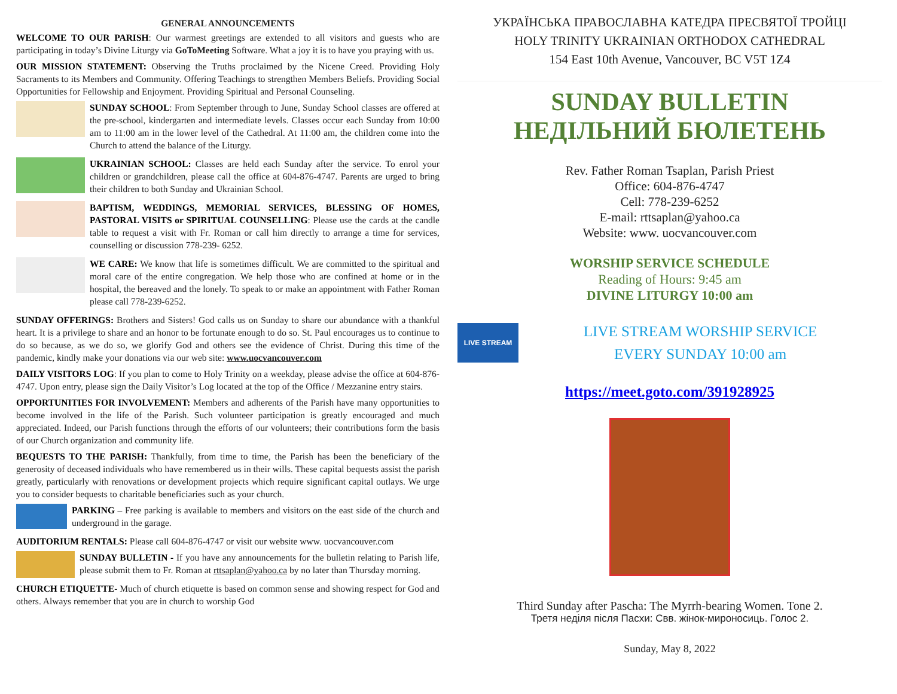GENERAL ANNOUNCEMENTS
WELCOME TO OUR PARISH: Our warmest greetings are extended to all visitors and guests who are participating in today’s Divine Liturgy via GoToMeeting Software. What a joy it is to have you praying with us.
OUR MISSION STATEMENT: Observing the Truths proclaimed by the Nicene Creed. Providing Holy Sacraments to its Members and Community. Offering Teachings to strengthen Members Beliefs. Providing Social Opportunities for Fellowship and Enjoyment. Providing Spiritual and Personal Counseling.
SUNDAY SCHOOL: From September through to June, Sunday School classes are offered at the pre-school, kindergarten and intermediate levels. Classes occur each Sunday from 10:00 am to 11:00 am in the lower level of the Cathedral. At 11:00 am, the children come into the Church to attend the balance of the Liturgy.
UKRAINIAN SCHOOL: Classes are held each Sunday after the service. To enrol your children or grandchildren, please call the office at 604-876-4747. Parents are urged to bring their children to both Sunday and Ukrainian School.
BAPTISM, WEDDINGS, MEMORIAL SERVICES, BLESSING OF HOMES, PASTORAL VISITS or SPIRITUAL COUNSELLING: Please use the cards at the candle table to request a visit with Fr. Roman or call him directly to arrange a time for services, counselling or discussion 778-239- 6252.
WE CARE: We know that life is sometimes difficult. We are committed to the spiritual and moral care of the entire congregation. We help those who are confined at home or in the hospital, the bereaved and the lonely. To speak to or make an appointment with Father Roman please call 778-239-6252.
SUNDAY OFFERINGS: Brothers and Sisters! God calls us on Sunday to share our abundance with a thankful heart. It is a privilege to share and an honor to be fortunate enough to do so. St. Paul encourages us to continue to do so because, as we do so, we glorify God and others see the evidence of Christ. During this time of the pandemic, kindly make your donations via our web site: www.uocvancouver.com
DAILY VISITORS LOG: If you plan to come to Holy Trinity on a weekday, please advise the office at 604-876-4747. Upon entry, please sign the Daily Visitor’s Log located at the top of the Office / Mezzanine entry stairs.
OPPORTUNITIES FOR INVOLVEMENT: Members and adherents of the Parish have many opportunities to become involved in the life of the Parish. Such volunteer participation is greatly encouraged and much appreciated. Indeed, our Parish functions through the efforts of our volunteers; their contributions form the basis of our Church organization and community life.
BEQUESTS TO THE PARISH: Thankfully, from time to time, the Parish has been the beneficiary of the generosity of deceased individuals who have remembered us in their wills. These capital bequests assist the parish greatly, particularly with renovations or development projects which require significant capital outlays. We urge you to consider bequests to charitable beneficiaries such as your church.
PARKING – Free parking is available to members and visitors on the east side of the church and underground in the garage.
AUDITORIUM RENTALS: Please call 604-876-4747 or visit our website www. uocvancouver.com
SUNDAY BULLETIN - If you have any announcements for the bulletin relating to Parish life, please submit them to Fr. Roman at rttsaplan@yahoo.ca by no later than Thursday morning.
CHURCH ETIQUETTE- Much of church etiquette is based on common sense and showing respect for God and others. Always remember that you are in church to worship God
УКРАЇНСЬКА ПРАВОСЛАВНА КАТЕДРА ПРЕСВЯТОЇ ТРОЙЦІ
HOLY TRINITY UKRAINIAN ORTHODOX CATHEDRAL
154 East 10th Avenue, Vancouver, BC V5T 1Z4
SUNDAY BULLETIN
НЕДІЛЬНИЙ БЮЛЕТЕНЬ
Rev. Father Roman Tsaplan, Parish Priest
Office: 604-876-4747
Cell: 778-239-6252
E-mail: rttsaplan@yahoo.ca
Website: www. uocvancouver.com
WORSHIP SERVICE SCHEDULE
Reading of Hours: 9:45 am
DIVINE LITURGY 10:00 am
LIVE STREAM
LIVE STREAM WORSHIP SERVICE
EVERY SUNDAY 10:00 am
https://meet.goto.com/391928925
Third Sunday after Pascha: The Myrrh-bearing Women. Tone 2.
Третя неділя після Пасхи: Свв. жінок-мироносиць. Голос 2.
Sunday, May 8, 2022